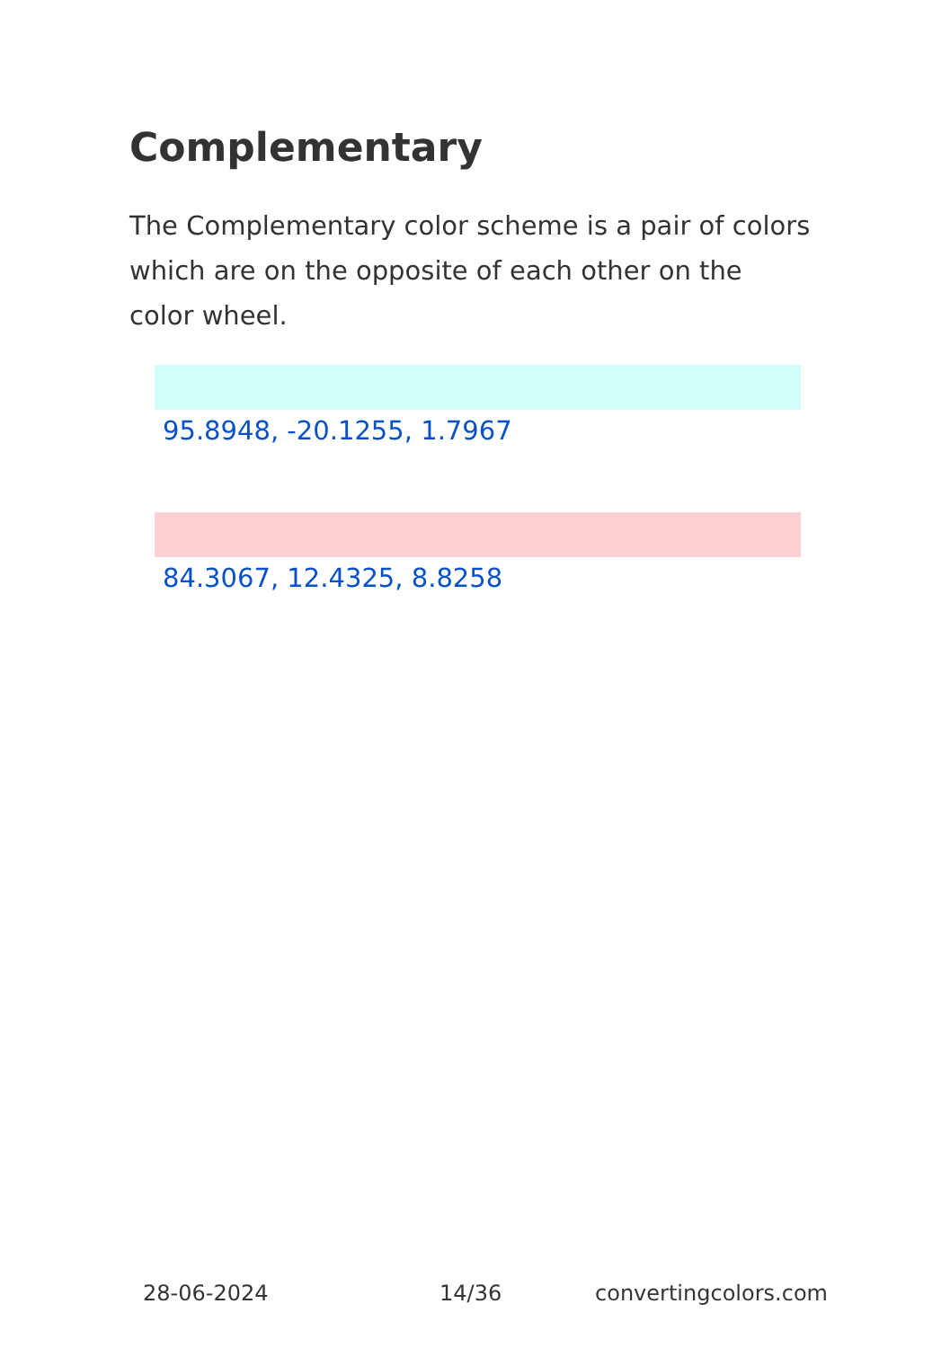Complementary
The Complementary color scheme is a pair of colors which are on the opposite of each other on the color wheel.
95.8948, -20.1255, 1.7967
84.3067, 12.4325, 8.8258
28-06-2024 14/36 convertingcolors.com